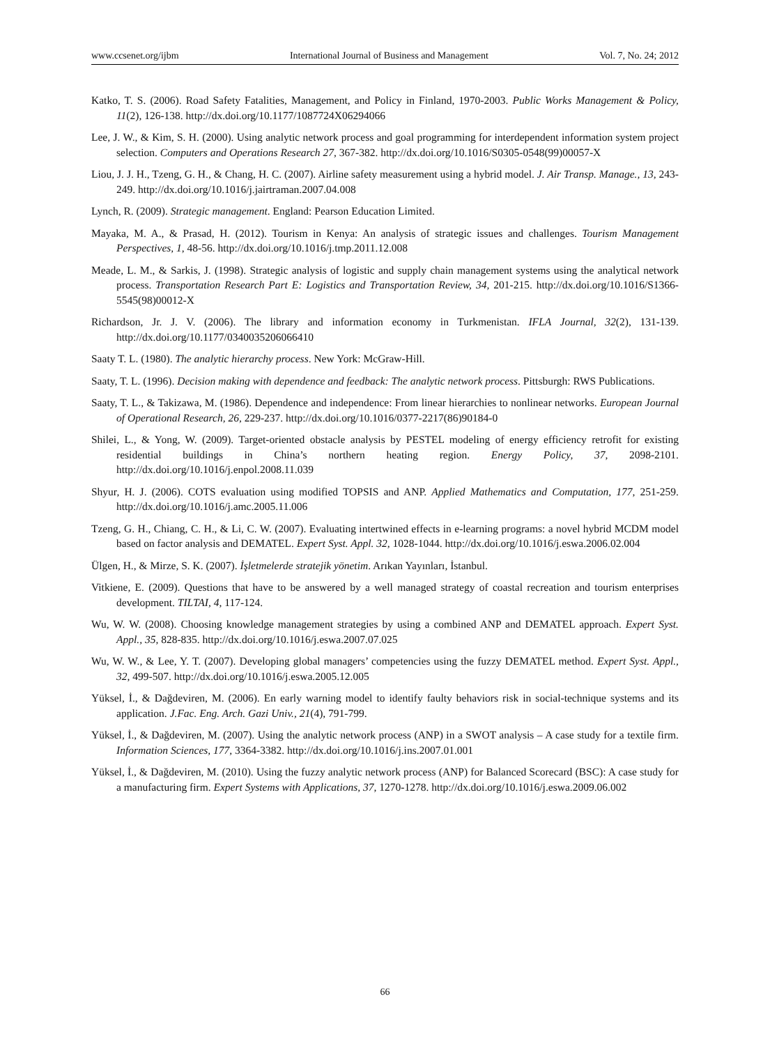www.ccsenet.org/ijbm International Journal of Business and Management Vol. 7, No. 24; 2012
Katko, T. S. (2006). Road Safety Fatalities, Management, and Policy in Finland, 1970-2003. Public Works Management & Policy, 11(2), 126-138. http://dx.doi.org/10.1177/1087724X06294066
Lee, J. W., & Kim, S. H. (2000). Using analytic network process and goal programming for interdependent information system project selection. Computers and Operations Research 27, 367-382. http://dx.doi.org/10.1016/S0305-0548(99)00057-X
Liou, J. J. H., Tzeng, G. H., & Chang, H. C. (2007). Airline safety measurement using a hybrid model. J. Air Transp. Manage., 13, 243-249. http://dx.doi.org/10.1016/j.jairtraman.2007.04.008
Lynch, R. (2009). Strategic management. England: Pearson Education Limited.
Mayaka, M. A., & Prasad, H. (2012). Tourism in Kenya: An analysis of strategic issues and challenges. Tourism Management Perspectives, 1, 48-56. http://dx.doi.org/10.1016/j.tmp.2011.12.008
Meade, L. M., & Sarkis, J. (1998). Strategic analysis of logistic and supply chain management systems using the analytical network process. Transportation Research Part E: Logistics and Transportation Review, 34, 201-215. http://dx.doi.org/10.1016/S1366-5545(98)00012-X
Richardson, Jr. J. V. (2006). The library and information economy in Turkmenistan. IFLA Journal, 32(2), 131-139. http://dx.doi.org/10.1177/0340035206066410
Saaty T. L. (1980). The analytic hierarchy process. New York: McGraw-Hill.
Saaty, T. L. (1996). Decision making with dependence and feedback: The analytic network process. Pittsburgh: RWS Publications.
Saaty, T. L., & Takizawa, M. (1986). Dependence and independence: From linear hierarchies to nonlinear networks. European Journal of Operational Research, 26, 229-237. http://dx.doi.org/10.1016/0377-2217(86)90184-0
Shilei, L., & Yong, W. (2009). Target-oriented obstacle analysis by PESTEL modeling of energy efficiency retrofit for existing residential buildings in China’s northern heating region. Energy Policy, 37, 2098-2101. http://dx.doi.org/10.1016/j.enpol.2008.11.039
Shyur, H. J. (2006). COTS evaluation using modified TOPSIS and ANP. Applied Mathematics and Computation, 177, 251-259. http://dx.doi.org/10.1016/j.amc.2005.11.006
Tzeng, G. H., Chiang, C. H., & Li, C. W. (2007). Evaluating intertwined effects in e-learning programs: a novel hybrid MCDM model based on factor analysis and DEMATEL. Expert Syst. Appl. 32, 1028-1044. http://dx.doi.org/10.1016/j.eswa.2006.02.004
Ülgen, H., & Mirze, S. K. (2007). İşletmelerde stratejik yönetim. Arıkan Yayınları, İstanbul.
Vitkiene, E. (2009). Questions that have to be answered by a well managed strategy of coastal recreation and tourism enterprises development. TILTAI, 4, 117-124.
Wu, W. W. (2008). Choosing knowledge management strategies by using a combined ANP and DEMATEL approach. Expert Syst. Appl., 35, 828-835. http://dx.doi.org/10.1016/j.eswa.2007.07.025
Wu, W. W., & Lee, Y. T. (2007). Developing global managers’ competencies using the fuzzy DEMATEL method. Expert Syst. Appl., 32, 499-507. http://dx.doi.org/10.1016/j.eswa.2005.12.005
Yüksel, İ., & Dağdeviren, M. (2006). En early warning model to identify faulty behaviors risk in social-technique systems and its application. J.Fac. Eng. Arch. Gazi Univ., 21(4), 791-799.
Yüksel, İ., & Dağdeviren, M. (2007). Using the analytic network process (ANP) in a SWOT analysis – A case study for a textile firm. Information Sciences, 177, 3364-3382. http://dx.doi.org/10.1016/j.ins.2007.01.001
Yüksel, İ., & Dağdeviren, M. (2010). Using the fuzzy analytic network process (ANP) for Balanced Scorecard (BSC): A case study for a manufacturing firm. Expert Systems with Applications, 37, 1270-1278. http://dx.doi.org/10.1016/j.eswa.2009.06.002
66